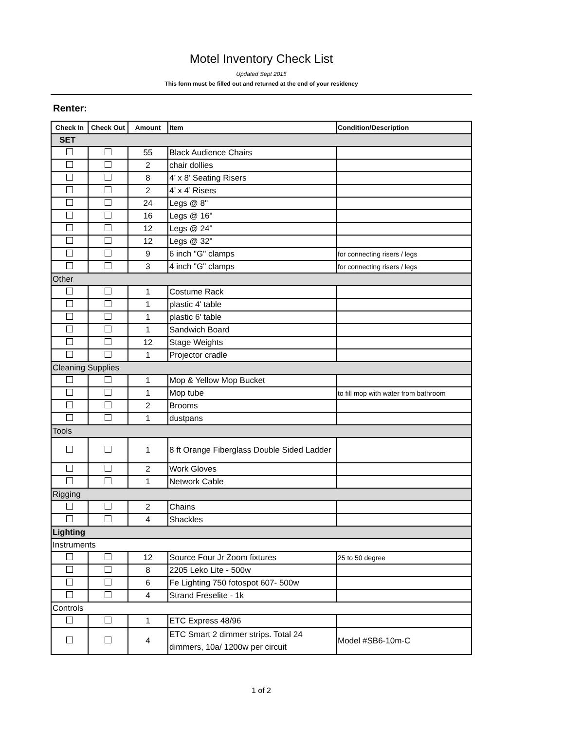Motel Inventory Check List
Updated Sept 2015
This form must be filled out and returned at the end of your residency
Renter:
| Check In | Check Out | Amount | Item | Condition/Description |
| --- | --- | --- | --- | --- |
| SET | | | | |
| | | 55 | Black Audience Chairs | |
| | | 2 | chair dollies | |
| | | 8 | 4’ x 8’ Seating Risers | |
| | | 2 | 4’ x 4’ Risers | |
| | | 24 | Legs @ 8" | |
| | | 16 | Legs @ 16" | |
| | | 12 | Legs @ 24" | |
| | | 12 | Legs @ 32" | |
| | | 9 | 6 inch "G" clamps | for connecting risers / legs |
| | | 3 | 4 inch "G" clamps | for connecting risers / legs |
| Other | | | | |
| | | 1 | Costume Rack | |
| | | 1 | plastic 4' table | |
| | | 1 | plastic 6' table | |
| | | 1 | Sandwich Board | |
| | | 12 | Stage Weights | |
| | | 1 | Projector cradle | |
| Cleaning Supplies | | | | |
| | | 1 | Mop & Yellow Mop Bucket | |
| | | 1 | Mop tube | to fill mop with water from bathroom |
| | | 2 | Brooms | |
| | | 1 | dustpans | |
| Tools | | | | |
| | | 1 | 8 ft Orange Fiberglass Double Sided Ladder | |
| | | 2 | Work Gloves | |
| | | 1 | Network Cable | |
| Rigging | | | | |
| | | 2 | Chains | |
| | | 4 | Shackles | |
| Lighting | | | | |
| Instruments | | | | |
| | | 12 | Source Four Jr Zoom fixtures | 25 to 50 degree |
| | | 8 | 2205 Leko Lite - 500w | |
| | | 6 | Fe Lighting 750 fotospot 607- 500w | |
| | | 4 | Strand Freselite - 1k | |
| Controls | | | | |
| | | 1 | ETC Express 48/96 | |
| | | 4 | ETC Smart 2 dimmer strips. Total 24 dimmers, 10a/ 1200w per circuit | Model #SB6-10m-C |
1 of 2